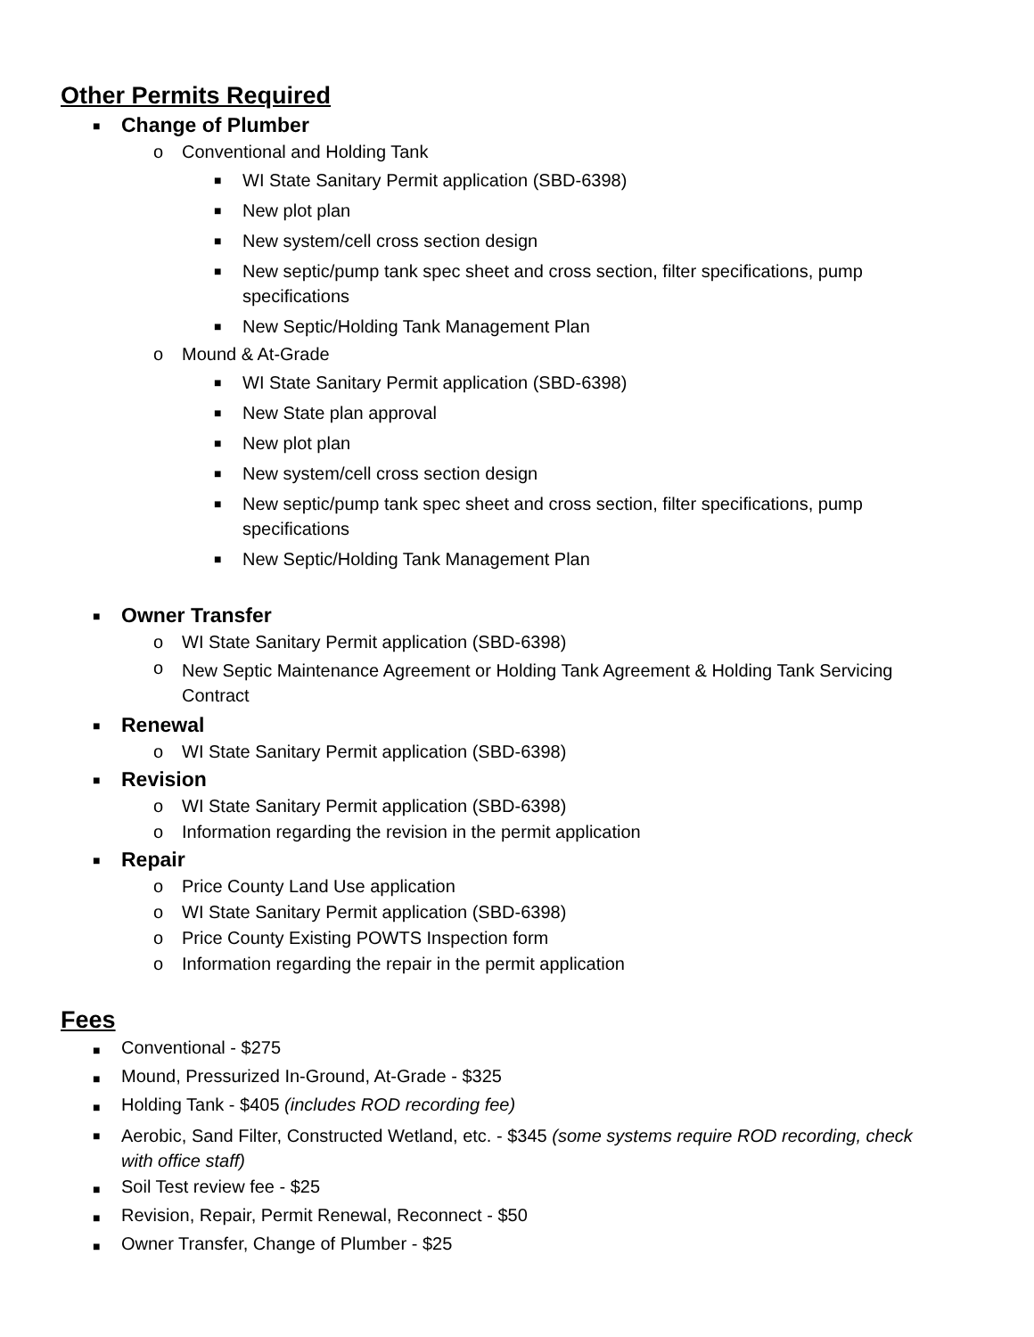Other Permits Required
■ Change of Plumber
o Conventional and Holding Tank
■ WI State Sanitary Permit application (SBD-6398)
■ New plot plan
■ New system/cell cross section design
■ New septic/pump tank spec sheet and cross section, filter specifications, pump specifications
■ New Septic/Holding Tank Management Plan
o Mound & At-Grade
■ WI State Sanitary Permit application (SBD-6398)
■ New State plan approval
■ New plot plan
■ New system/cell cross section design
■ New septic/pump tank spec sheet and cross section, filter specifications, pump specifications
■ New Septic/Holding Tank Management Plan
■ Owner Transfer
o WI State Sanitary Permit application (SBD-6398)
o New Septic Maintenance Agreement or Holding Tank Agreement & Holding Tank Servicing Contract
■ Renewal
o WI State Sanitary Permit application (SBD-6398)
■ Revision
o WI State Sanitary Permit application (SBD-6398)
o Information regarding the revision in the permit application
■ Repair
o Price County Land Use application
o WI State Sanitary Permit application (SBD-6398)
o Price County Existing POWTS Inspection form
o Information regarding the repair in the permit application
Fees
■ Conventional - $275
■ Mound, Pressurized In-Ground, At-Grade - $325
■ Holding Tank - $405 (includes ROD recording fee)
■ Aerobic, Sand Filter, Constructed Wetland, etc. - $345 (some systems require ROD recording, check with office staff)
■ Soil Test review fee - $25
■ Revision, Repair, Permit Renewal, Reconnect - $50
■ Owner Transfer, Change of Plumber - $25